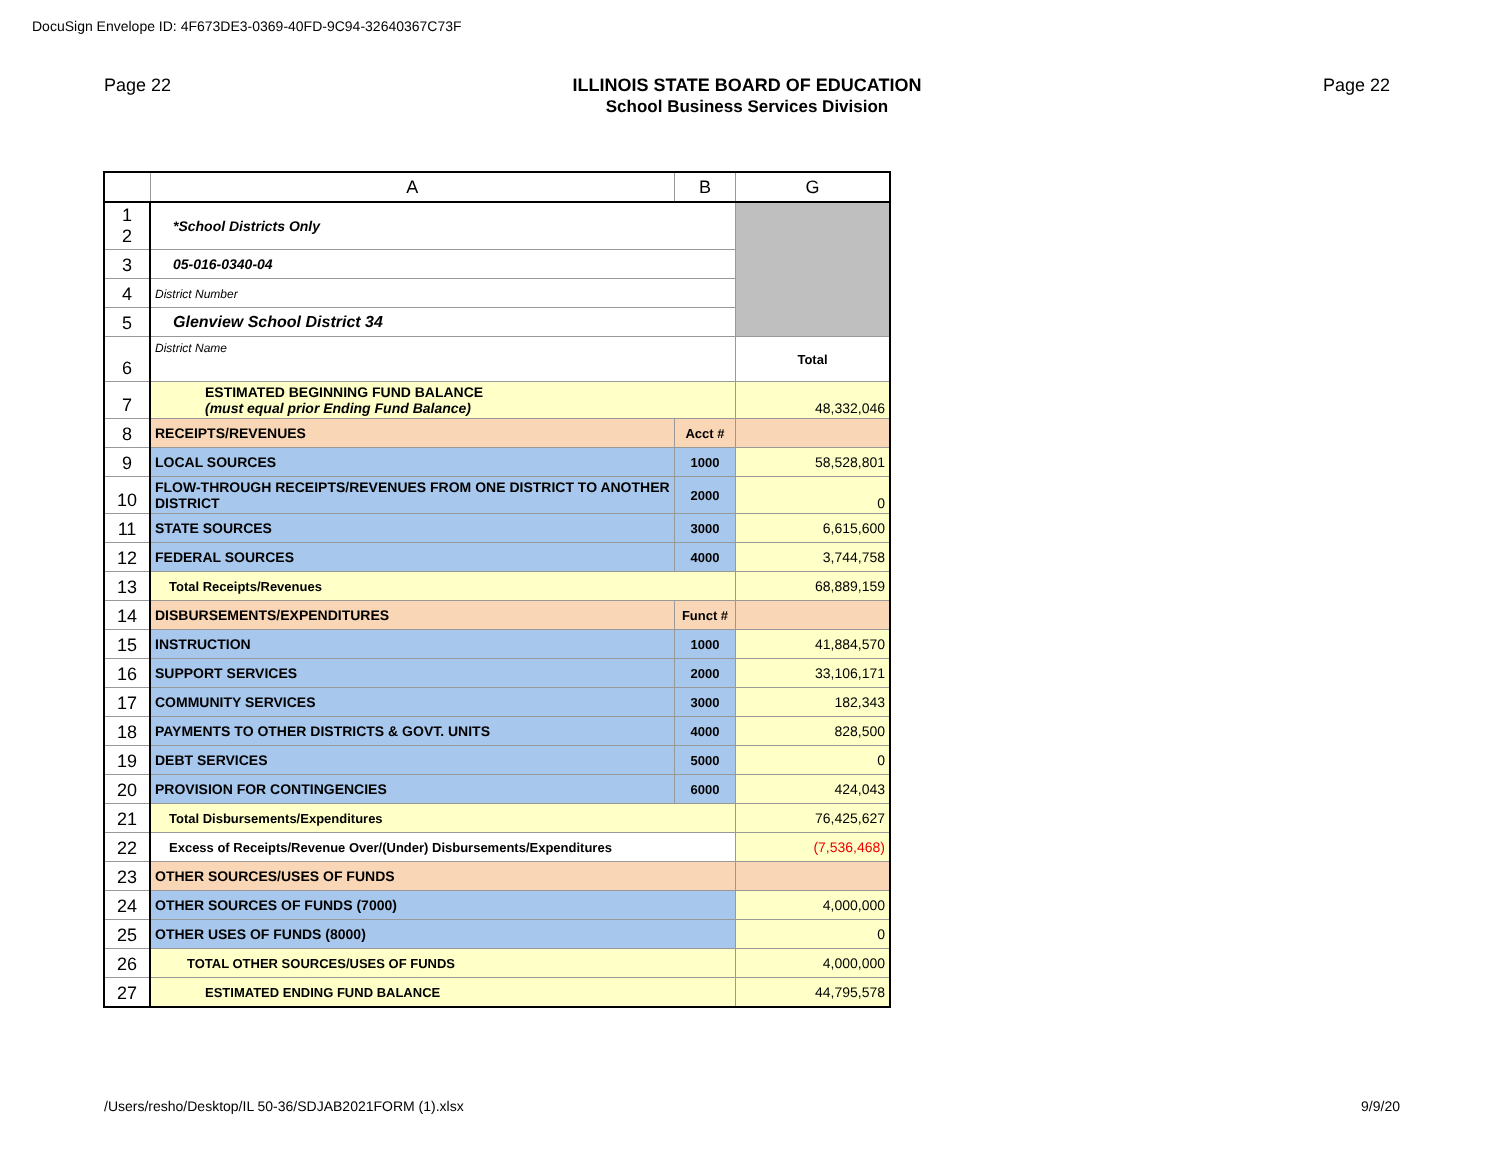DocuSign Envelope ID: 4F673DE3-0369-40FD-9C94-32640367C73F
Page 22 ILLINOIS STATE BOARD OF EDUCATION
School Business Services Division
Page 22
| | A | B | G |
| --- | --- | --- | --- |
| 1 2 | *School Districts Only | | |
| 3 | 05-016-0340-04 | | |
| 4 | District Number | | |
| 5 | Glenview School District 34 | | |
| 6 | District Name | | Total |
| 7 | ESTIMATED BEGINNING FUND BALANCE (must equal prior Ending Fund Balance) | | 48,332,046 |
| 8 | RECEIPTS/REVENUES | Acct # | |
| 9 | LOCAL SOURCES | 1000 | 58,528,801 |
| 10 | FLOW-THROUGH RECEIPTS/REVENUES FROM ONE DISTRICT TO ANOTHER DISTRICT | 2000 | 0 |
| 11 | STATE SOURCES | 3000 | 6,615,600 |
| 12 | FEDERAL SOURCES | 4000 | 3,744,758 |
| 13 | Total Receipts/Revenues | | 68,889,159 |
| 14 | DISBURSEMENTS/EXPENDITURES | Funct # | |
| 15 | INSTRUCTION | 1000 | 41,884,570 |
| 16 | SUPPORT SERVICES | 2000 | 33,106,171 |
| 17 | COMMUNITY SERVICES | 3000 | 182,343 |
| 18 | PAYMENTS TO OTHER DISTRICTS & GOVT. UNITS | 4000 | 828,500 |
| 19 | DEBT SERVICES | 5000 | 0 |
| 20 | PROVISION FOR CONTINGENCIES | 6000 | 424,043 |
| 21 | Total Disbursements/Expenditures | | 76,425,627 |
| 22 | Excess of Receipts/Revenue Over/(Under) Disbursements/Expenditures | | (7,536,468) |
| 23 | OTHER SOURCES/USES OF FUNDS | | |
| 24 | OTHER SOURCES OF FUNDS (7000) | | 4,000,000 |
| 25 | OTHER USES OF FUNDS (8000) | | 0 |
| 26 | TOTAL OTHER SOURCES/USES OF FUNDS | | 4,000,000 |
| 27 | ESTIMATED ENDING FUND BALANCE | | 44,795,578 |
/Users/resho/Desktop/IL 50-36/SDJAB2021FORM (1).xlsx
9/9/20